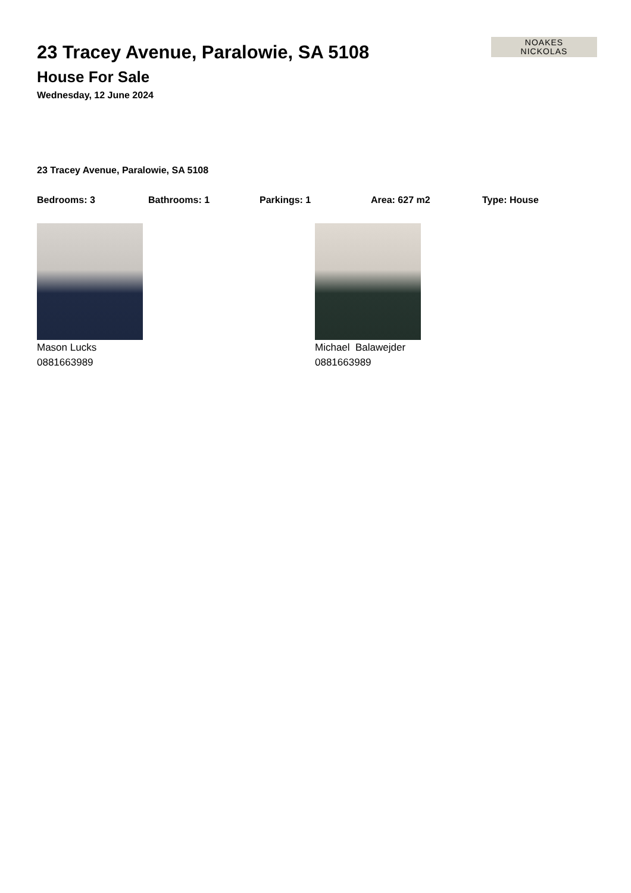NOAKES
NICKOLAS
23 Tracey Avenue, Paralowie, SA 5108
House For Sale
Wednesday, 12 June 2024
23 Tracey Avenue, Paralowie, SA 5108
Bedrooms: 3 Bathrooms: 1 Parkings: 1 Area: 627 m2 Type: House
Mason Lucks
0881663989
Michael Balawejder
0881663989